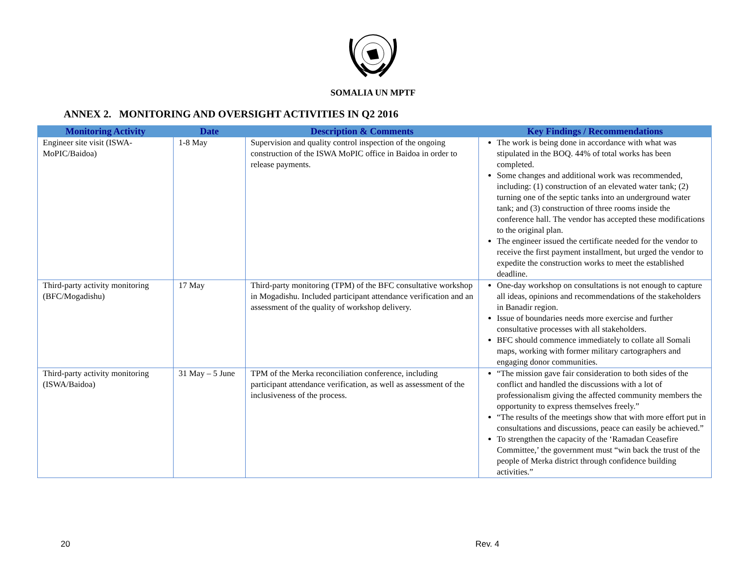SOMALIA UN MPTF
ANNEX 2. MONITORING AND OVERSIGHT ACTIVITIES IN Q2 2016
| Monitoring Activity | Date | Description & Comments | Key Findings / Recommendations |
| --- | --- | --- | --- |
| Engineer site visit (ISWA-MoPIC/Baidoa) | 1-8 May | Supervision and quality control inspection of the ongoing construction of the ISWA MoPIC office in Baidoa in order to release payments. | The work is being done in accordance with what was stipulated in the BOQ. 44% of total works has been completed. Some changes and additional work was recommended, including: (1) construction of an elevated water tank; (2) turning one of the septic tanks into an underground water tank; and (3) construction of three rooms inside the conference hall. The vendor has accepted these modifications to the original plan. The engineer issued the certificate needed for the vendor to receive the first payment installment, but urged the vendor to expedite the construction works to meet the established deadline. |
| Third-party activity monitoring (BFC/Mogadishu) | 17 May | Third-party monitoring (TPM) of the BFC consultative workshop in Mogadishu. Included participant attendance verification and an assessment of the quality of workshop delivery. | One-day workshop on consultations is not enough to capture all ideas, opinions and recommendations of the stakeholders in Banadir region. Issue of boundaries needs more exercise and further consultative processes with all stakeholders. BFC should commence immediately to collate all Somali maps, working with former military cartographers and engaging donor communities. |
| Third-party activity monitoring (ISWA/Baidoa) | 31 May – 5 June | TPM of the Merka reconciliation conference, including participant attendance verification, as well as assessment of the inclusiveness of the process. | “The mission gave fair consideration to both sides of the conflict and handled the discussions with a lot of professionalism giving the affected community members the opportunity to express themselves freely.” “The results of the meetings show that with more effort put in consultations and discussions, peace can easily be achieved.” To strengthen the capacity of the ‘Ramadan Ceasefire Committee,’ the government must “win back the trust of the people of Merka district through confidence building activities.” |
20 Rev. 4